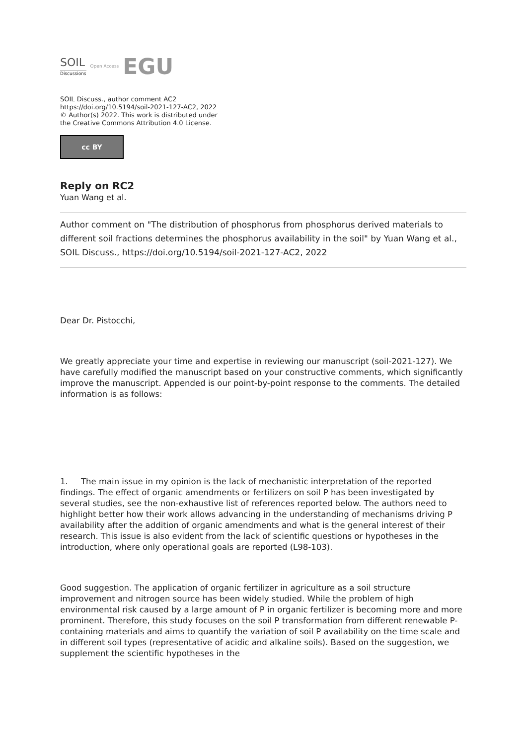SOIL
Discussions
Open Access
EGU
SOIL Discuss., author comment AC2
https://doi.org/10.5194/soil-2021-127-AC2, 2022
© Author(s) 2022. This work is distributed under
the Creative Commons Attribution 4.0 License.
cc BY
Reply on RC2
Yuan Wang et al.
Author comment on "The distribution of phosphorus from phosphorus derived materials to different soil fractions determines the phosphorus availability in the soil" by Yuan Wang et al., SOIL Discuss., https://doi.org/10.5194/soil-2021-127-AC2, 2022
Dear Dr. Pistocchi,
We greatly appreciate your time and expertise in reviewing our manuscript (soil-2021-127). We have carefully modified the manuscript based on your constructive comments, which significantly improve the manuscript. Appended is our point-by-point response to the comments. The detailed information is as follows:
1. The main issue in my opinion is the lack of mechanistic interpretation of the reported findings. The effect of organic amendments or fertilizers on soil P has been investigated by several studies, see the non-exhaustive list of references reported below. The authors need to highlight better how their work allows advancing in the understanding of mechanisms driving P availability after the addition of organic amendments and what is the general interest of their research. This issue is also evident from the lack of scientific questions or hypotheses in the introduction, where only operational goals are reported (L98-103).
Good suggestion. The application of organic fertilizer in agriculture as a soil structure improvement and nitrogen source has been widely studied. While the problem of high environmental risk caused by a large amount of P in organic fertilizer is becoming more and more prominent. Therefore, this study focuses on the soil P transformation from different renewable P-containing materials and aims to quantify the variation of soil P availability on the time scale and in different soil types (representative of acidic and alkaline soils). Based on the suggestion, we supplement the scientific hypotheses in the